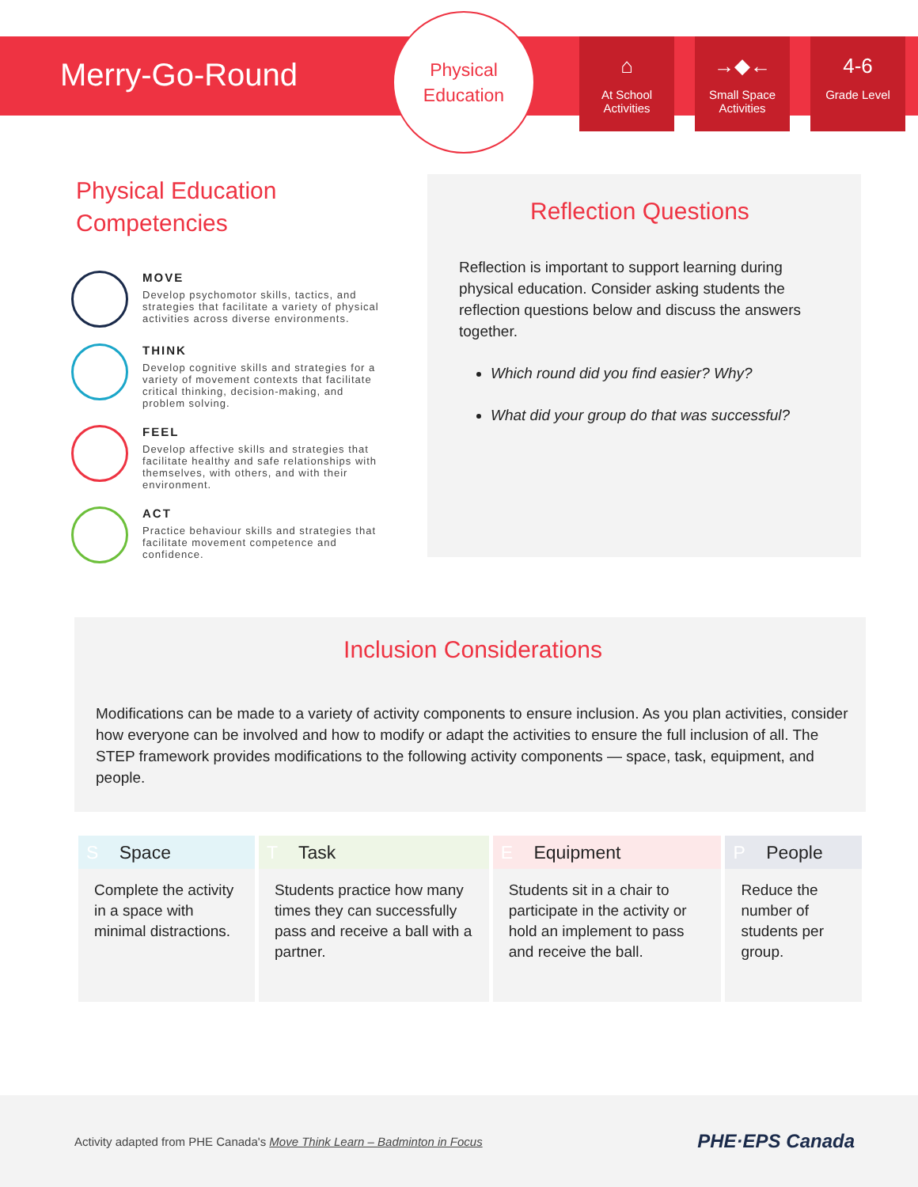Merry-Go-Round
Physical
Education
⌂
At School Activities
→◆←
Small Space Activities
4-6
Grade Level
Physical Education Competencies
MOVE
Develop psychomotor skills, tactics, and strategies that facilitate a variety of physical activities across diverse environments.
THINK
Develop cognitive skills and strategies for a variety of movement contexts that facilitate critical thinking, decision-making, and problem solving.
FEEL
Develop affective skills and strategies that facilitate healthy and safe relationships with themselves, with others, and with their environment.
ACT
Practice behaviour skills and strategies that facilitate movement competence and confidence.
Reflection Questions
Reflection is important to support learning during physical education. Consider asking students the reflection questions below and discuss the answers together.
Which round did you find easier? Why?
What did your group do that was successful?
Inclusion Considerations
Modifications can be made to a variety of activity components to ensure inclusion. As you plan activities, consider how everyone can be involved and how to modify or adapt the activities to ensure the full inclusion of all. The STEP framework provides modifications to the following activity components — space, task, equipment, and people.
| S Space | T Task | E Equipment | P People |
| --- | --- | --- | --- |
| Complete the activity in a space with minimal distractions. | Students practice how many times they can successfully pass and receive a ball with a partner. | Students sit in a chair to participate in the activity or hold an implement to pass and receive the ball. | Reduce the number of students per group. |
Activity adapted from PHE Canada's Move Think Learn – Badminton in Focus
PHE·EPS Canada